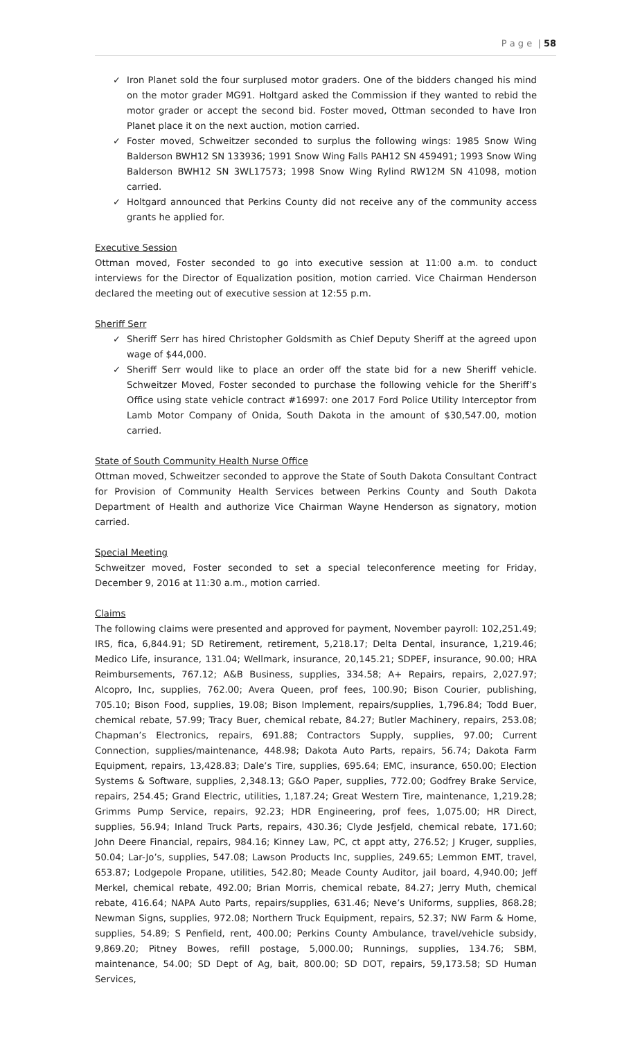P a g e | 58
✓ Iron Planet sold the four surplused motor graders. One of the bidders changed his mind on the motor grader MG91. Holtgard asked the Commission if they wanted to rebid the motor grader or accept the second bid. Foster moved, Ottman seconded to have Iron Planet place it on the next auction, motion carried.
✓ Foster moved, Schweitzer seconded to surplus the following wings: 1985 Snow Wing Balderson BWH12 SN 133936; 1991 Snow Wing Falls PAH12 SN 459491; 1993 Snow Wing Balderson BWH12 SN 3WL17573; 1998 Snow Wing Rylind RW12M SN 41098, motion carried.
✓ Holtgard announced that Perkins County did not receive any of the community access grants he applied for.
Executive Session
Ottman moved, Foster seconded to go into executive session at 11:00 a.m. to conduct interviews for the Director of Equalization position, motion carried. Vice Chairman Henderson declared the meeting out of executive session at 12:55 p.m.
Sheriff Serr
✓ Sheriff Serr has hired Christopher Goldsmith as Chief Deputy Sheriff at the agreed upon wage of $44,000.
✓ Sheriff Serr would like to place an order off the state bid for a new Sheriff vehicle. Schweitzer Moved, Foster seconded to purchase the following vehicle for the Sheriff’s Office using state vehicle contract #16997: one 2017 Ford Police Utility Interceptor from Lamb Motor Company of Onida, South Dakota in the amount of $30,547.00, motion carried.
State of South Community Health Nurse Office
Ottman moved, Schweitzer seconded to approve the State of South Dakota Consultant Contract for Provision of Community Health Services between Perkins County and South Dakota Department of Health and authorize Vice Chairman Wayne Henderson as signatory, motion carried.
Special Meeting
Schweitzer moved, Foster seconded to set a special teleconference meeting for Friday, December 9, 2016 at 11:30 a.m., motion carried.
Claims
The following claims were presented and approved for payment, November payroll: 102,251.49; IRS, fica, 6,844.91; SD Retirement, retirement, 5,218.17; Delta Dental, insurance, 1,219.46; Medico Life, insurance, 131.04; Wellmark, insurance, 20,145.21; SDPEF, insurance, 90.00; HRA Reimbursements, 767.12; A&B Business, supplies, 334.58; A+ Repairs, repairs, 2,027.97; Alcopro, Inc, supplies, 762.00; Avera Queen, prof fees, 100.90; Bison Courier, publishing, 705.10; Bison Food, supplies, 19.08; Bison Implement, repairs/supplies, 1,796.84; Todd Buer, chemical rebate, 57.99; Tracy Buer, chemical rebate, 84.27; Butler Machinery, repairs, 253.08; Chapman’s Electronics, repairs, 691.88; Contractors Supply, supplies, 97.00; Current Connection, supplies/maintenance, 448.98; Dakota Auto Parts, repairs, 56.74; Dakota Farm Equipment, repairs, 13,428.83; Dale’s Tire, supplies, 695.64; EMC, insurance, 650.00; Election Systems & Software, supplies, 2,348.13; G&O Paper, supplies, 772.00; Godfrey Brake Service, repairs, 254.45; Grand Electric, utilities, 1,187.24; Great Western Tire, maintenance, 1,219.28; Grimms Pump Service, repairs, 92.23; HDR Engineering, prof fees, 1,075.00; HR Direct, supplies, 56.94; Inland Truck Parts, repairs, 430.36; Clyde Jesfjeld, chemical rebate, 171.60; John Deere Financial, repairs, 984.16; Kinney Law, PC, ct appt atty, 276.52; J Kruger, supplies, 50.04; Lar-Jo’s, supplies, 547.08; Lawson Products Inc, supplies, 249.65; Lemmon EMT, travel, 653.87; Lodgepole Propane, utilities, 542.80; Meade County Auditor, jail board, 4,940.00; Jeff Merkel, chemical rebate, 492.00; Brian Morris, chemical rebate, 84.27; Jerry Muth, chemical rebate, 416.64; NAPA Auto Parts, repairs/supplies, 631.46; Neve’s Uniforms, supplies, 868.28; Newman Signs, supplies, 972.08; Northern Truck Equipment, repairs, 52.37; NW Farm & Home, supplies, 54.89; S Penfield, rent, 400.00; Perkins County Ambulance, travel/vehicle subsidy, 9,869.20; Pitney Bowes, refill postage, 5,000.00; Runnings, supplies, 134.76; SBM, maintenance, 54.00; SD Dept of Ag, bait, 800.00; SD DOT, repairs, 59,173.58; SD Human Services,